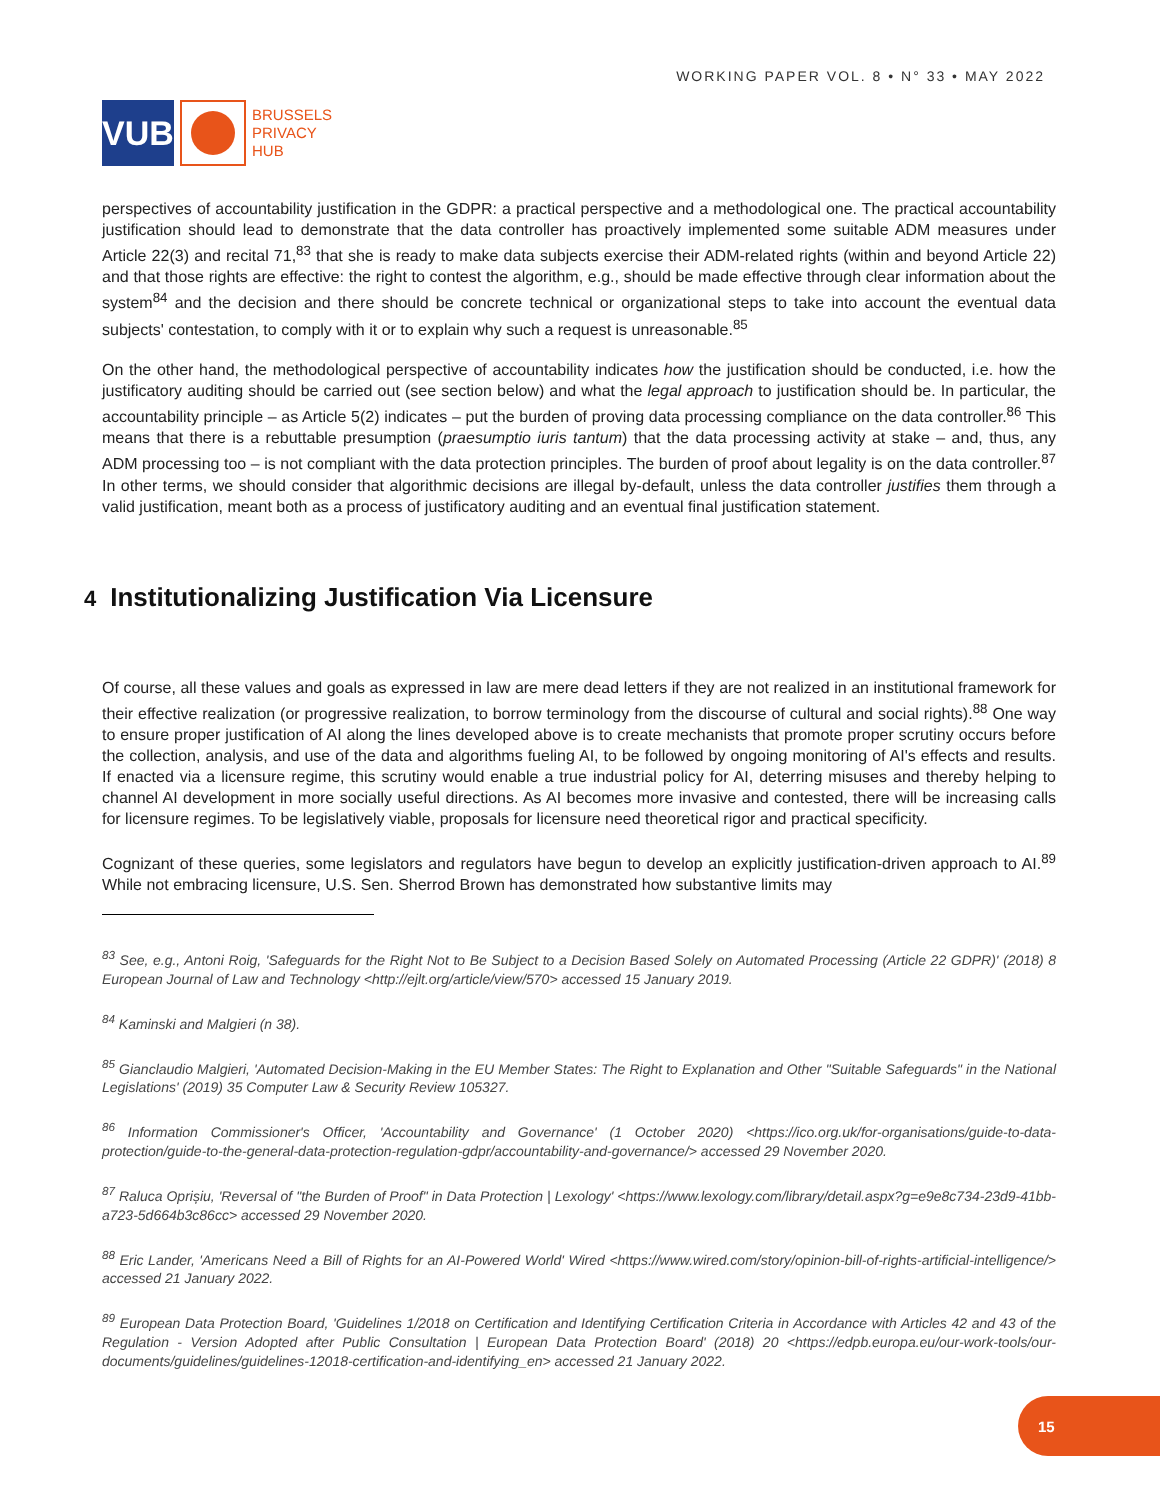VUB
BRUSSELS
PRIVACY
HUB
WORKING PAPER VOL. 8 • N° 33 • MAY 2022
perspectives of accountability justification in the GDPR: a practical perspective and a methodological one. The practical accountability justification should lead to demonstrate that the data controller has proactively implemented some suitable ADM measures under Article 22(3) and recital 71,<sup>83</sup> that she is ready to make data subjects exercise their ADM-related rights (within and beyond Article 22) and that those rights are effective: the right to contest the algorithm, e.g., should be made effective through clear information about the system<sup>84</sup> and the decision and there should be concrete technical or organizational steps to take into account the eventual data subjects' contestation, to comply with it or to explain why such a request is unreasonable.<sup>85</sup>
On the other hand, the methodological perspective of accountability indicates how the justification should be conducted, i.e. how the justificatory auditing should be carried out (see section below) and what the legal approach to justification should be. In particular, the accountability principle – as Article 5(2) indicates – put the burden of proving data processing compliance on the data controller.<sup>86</sup> This means that there is a rebuttable presumption (praesumptio iuris tantum) that the data processing activity at stake – and, thus, any ADM processing too – is not compliant with the data protection principles. The burden of proof about legality is on the data controller.<sup>87</sup> In other terms, we should consider that algorithmic decisions are illegal by-default, unless the data controller justifies them through a valid justification, meant both as a process of justificatory auditing and an eventual final justification statement.
4 Institutionalizing Justification Via Licensure
Of course, all these values and goals as expressed in law are mere dead letters if they are not realized in an institutional framework for their effective realization (or progressive realization, to borrow terminology from the discourse of cultural and social rights).<sup>88</sup> One way to ensure proper justification of AI along the lines developed above is to create mechanists that promote proper scrutiny occurs before the collection, analysis, and use of the data and algorithms fueling AI, to be followed by ongoing monitoring of AI's effects and results. If enacted via a licensure regime, this scrutiny would enable a true industrial policy for AI, deterring misuses and thereby helping to channel AI development in more socially useful directions. As AI becomes more invasive and contested, there will be increasing calls for licensure regimes. To be legislatively viable, proposals for licensure need theoretical rigor and practical specificity.
Cognizant of these queries, some legislators and regulators have begun to develop an explicitly justification-driven approach to AI.<sup>89</sup> While not embracing licensure, U.S. Sen. Sherrod Brown has demonstrated how substantive limits may
<sup>83</sup> See, e.g., Antoni Roig, 'Safeguards for the Right Not to Be Subject to a Decision Based Solely on Automated Processing (Article 22 GDPR)' (2018) 8 European Journal of Law and Technology <http://ejlt.org/article/view/570> accessed 15 January 2019.
<sup>84</sup> Kaminski and Malgieri (n 38).
<sup>85</sup> Gianclaudio Malgieri, 'Automated Decision-Making in the EU Member States: The Right to Explanation and Other "Suitable Safeguards" in the National Legislations' (2019) 35 Computer Law & Security Review 105327.
<sup>86</sup> Information Commissioner's Officer, 'Accountability and Governance' (1 October 2020) <https://ico.org.uk/for-organisations/guide-to-data-protection/guide-to-the-general-data-protection-regulation-gdpr/accountability-and-governance/> accessed 29 November 2020.
<sup>87</sup> Raluca Oprișiu, 'Reversal of "the Burden of Proof" in Data Protection | Lexology' <https://www.lexology.com/library/detail.aspx?g=e9e8c734-23d9-41bb-a723-5d664b3c86cc> accessed 29 November 2020.
<sup>88</sup> Eric Lander, 'Americans Need a Bill of Rights for an AI-Powered World' Wired <https://www.wired.com/story/opinion-bill-of-rights-artificial-intelligence/> accessed 21 January 2022.
<sup>89</sup> European Data Protection Board, 'Guidelines 1/2018 on Certification and Identifying Certification Criteria in Accordance with Articles 42 and 43 of the Regulation - Version Adopted after Public Consultation | European Data Protection Board' (2018) 20 <https://edpb.europa.eu/our-work-tools/our-documents/guidelines/guidelines-12018-certification-and-identifying_en> accessed 21 January 2022.
15